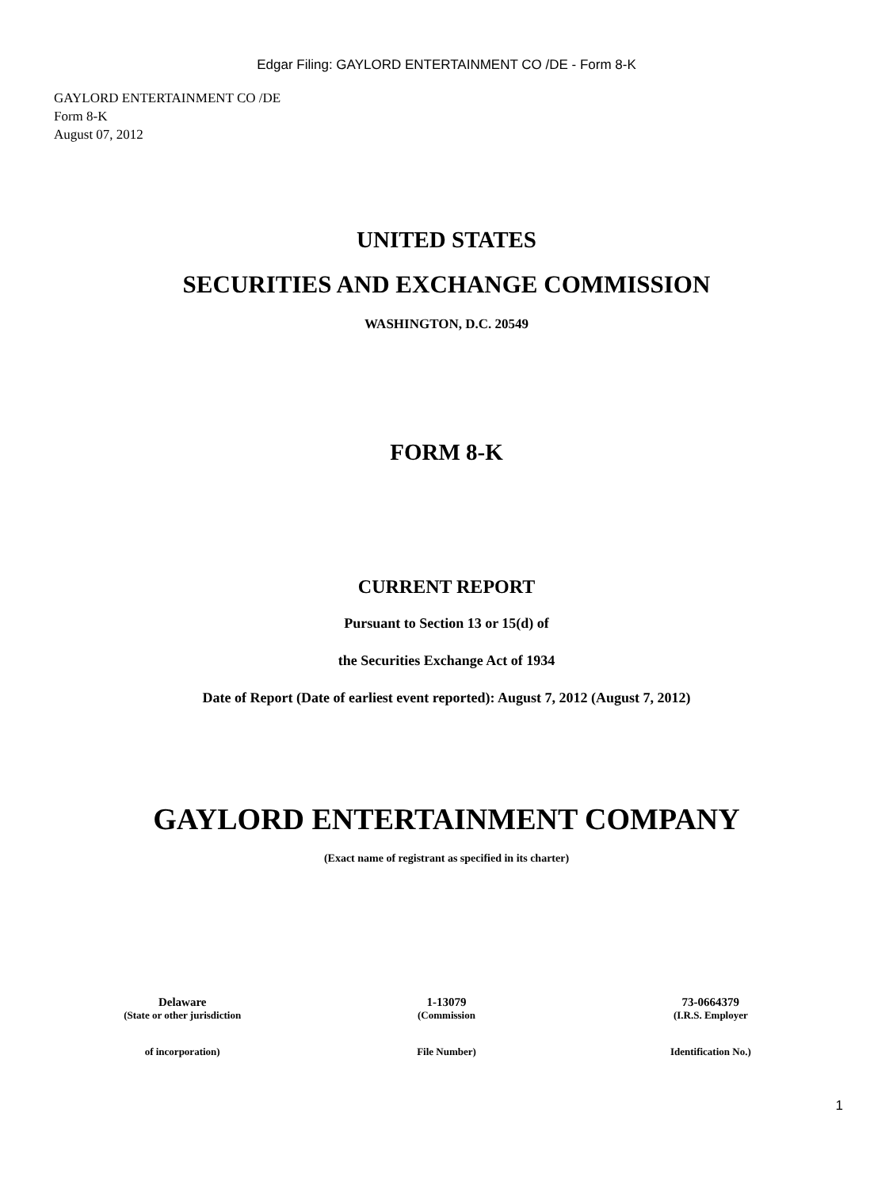Edgar Filing: GAYLORD ENTERTAINMENT CO /DE - Form 8-K
GAYLORD ENTERTAINMENT CO /DE
Form 8-K
August 07, 2012
UNITED STATES
SECURITIES AND EXCHANGE COMMISSION
WASHINGTON, D.C. 20549
FORM 8-K
CURRENT REPORT
Pursuant to Section 13 or 15(d) of
the Securities Exchange Act of 1934
Date of Report (Date of earliest event reported): August 7, 2012 (August 7, 2012)
GAYLORD ENTERTAINMENT COMPANY
(Exact name of registrant as specified in its charter)
| Delaware | 1-13079 | 73-0664379 |
| (State or other jurisdiction | (Commission | (I.R.S. Employer |
| of incorporation) | File Number) | Identification No.) |
1